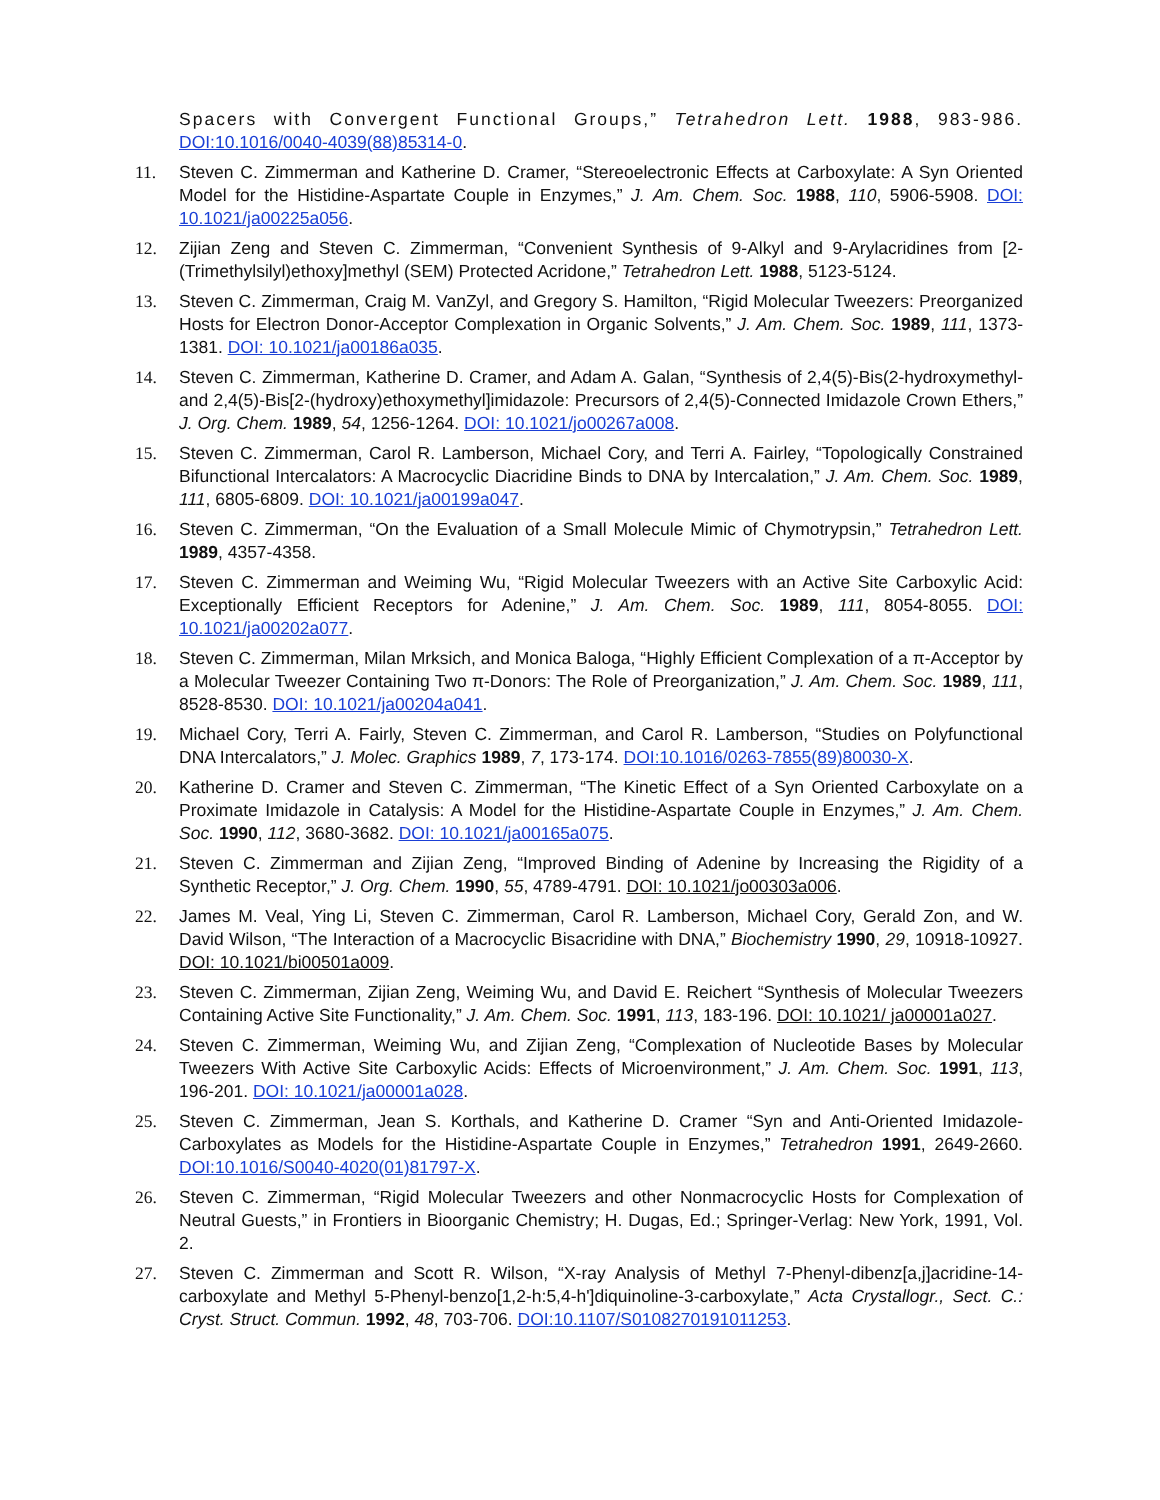Spacers with Convergent Functional Groups,” Tetrahedron Lett. 1988, 983-986. DOI:10.1016/0040-4039(88)85314-0.
11. Steven C. Zimmerman and Katherine D. Cramer, “Stereoelectronic Effects at Carboxylate: A Syn Oriented Model for the Histidine-Aspartate Couple in Enzymes,” J. Am. Chem. Soc. 1988, 110, 5906-5908. DOI: 10.1021/ja00225a056.
12. Zijian Zeng and Steven C. Zimmerman, “Convenient Synthesis of 9-Alkyl and 9-Arylacridines from [2-(Trimethylsilyl)ethoxy]methyl (SEM) Protected Acridone,” Tetrahedron Lett. 1988, 5123-5124.
13. Steven C. Zimmerman, Craig M. VanZyl, and Gregory S. Hamilton, “Rigid Molecular Tweezers: Preorganized Hosts for Electron Donor-Acceptor Complexation in Organic Solvents,” J. Am. Chem. Soc. 1989, 111, 1373-1381. DOI: 10.1021/ja00186a035.
14. Steven C. Zimmerman, Katherine D. Cramer, and Adam A. Galan, “Synthesis of 2,4(5)-Bis(2-hydroxymethyl- and 2,4(5)-Bis[2-(hydroxy)ethoxymethyl]imidazole: Precursors of 2,4(5)-Connected Imidazole Crown Ethers,” J. Org. Chem. 1989, 54, 1256-1264. DOI: 10.1021/jo00267a008.
15. Steven C. Zimmerman, Carol R. Lamberson, Michael Cory, and Terri A. Fairley, “Topologically Constrained Bifunctional Intercalators: A Macrocyclic Diacridine Binds to DNA by Intercalation,” J. Am. Chem. Soc. 1989, 111, 6805-6809. DOI: 10.1021/ja00199a047.
16. Steven C. Zimmerman, “On the Evaluation of a Small Molecule Mimic of Chymotrypsin,” Tetrahedron Lett. 1989, 4357-4358.
17. Steven C. Zimmerman and Weiming Wu, “Rigid Molecular Tweezers with an Active Site Carboxylic Acid: Exceptionally Efficient Receptors for Adenine,” J. Am. Chem. Soc. 1989, 111, 8054-8055. DOI: 10.1021/ja00202a077.
18. Steven C. Zimmerman, Milan Mrksich, and Monica Baloga, “Highly Efficient Complexation of a π-Acceptor by a Molecular Tweezer Containing Two π-Donors: The Role of Preorganization,” J. Am. Chem. Soc. 1989, 111, 8528-8530. DOI: 10.1021/ja00204a041.
19. Michael Cory, Terri A. Fairly, Steven C. Zimmerman, and Carol R. Lamberson, “Studies on Polyfunctional DNA Intercalators,” J. Molec. Graphics 1989, 7, 173-174. DOI:10.1016/0263-7855(89)80030-X.
20. Katherine D. Cramer and Steven C. Zimmerman, “The Kinetic Effect of a Syn Oriented Carboxylate on a Proximate Imidazole in Catalysis: A Model for the Histidine-Aspartate Couple in Enzymes,” J. Am. Chem. Soc. 1990, 112, 3680-3682. DOI: 10.1021/ja00165a075.
21. Steven C. Zimmerman and Zijian Zeng, “Improved Binding of Adenine by Increasing the Rigidity of a Synthetic Receptor,” J. Org. Chem. 1990, 55, 4789-4791. DOI: 10.1021/jo00303a006.
22. James M. Veal, Ying Li, Steven C. Zimmerman, Carol R. Lamberson, Michael Cory, Gerald Zon, and W. David Wilson, “The Interaction of a Macrocyclic Bisacridine with DNA,” Biochemistry 1990, 29, 10918-10927. DOI: 10.1021/bi00501a009.
23. Steven C. Zimmerman, Zijian Zeng, Weiming Wu, and David E. Reichert “Synthesis of Molecular Tweezers Containing Active Site Functionality,” J. Am. Chem. Soc. 1991, 113, 183-196. DOI: 10.1021/ ja00001a027.
24. Steven C. Zimmerman, Weiming Wu, and Zijian Zeng, “Complexation of Nucleotide Bases by Molecular Tweezers With Active Site Carboxylic Acids: Effects of Microenvironment,” J. Am. Chem. Soc. 1991, 113, 196-201. DOI: 10.1021/ja00001a028.
25. Steven C. Zimmerman, Jean S. Korthals, and Katherine D. Cramer “Syn and Anti-Oriented Imidazole-Carboxylates as Models for the Histidine-Aspartate Couple in Enzymes,” Tetrahedron 1991, 2649-2660. DOI:10.1016/S0040-4020(01)81797-X.
26. Steven C. Zimmerman, “Rigid Molecular Tweezers and other Nonmacrocyclic Hosts for Complexation of Neutral Guests,” in Frontiers in Bioorganic Chemistry; H. Dugas, Ed.; Springer-Verlag: New York, 1991, Vol. 2.
27. Steven C. Zimmerman and Scott R. Wilson, “X-ray Analysis of Methyl 7-Phenyl-dibenz[a,j]acridine-14-carboxylate and Methyl 5-Phenyl-benzo[1,2-h:5,4-h']diquinoline-3-carboxylate,” Acta Crystallogr., Sect. C.: Cryst. Struct. Commun. 1992, 48, 703-706. DOI:10.1107/S0108270191011253.